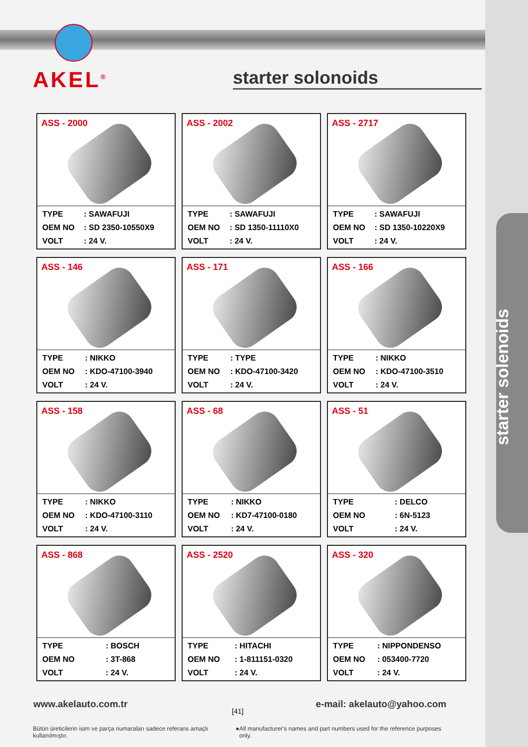starter solenoids
AKEL<sup>®</sup> starter solonoids
ASS - 2000
| TYPE | : SAWAFUJI |
| OEM NO | : SD 2350-10550X9 |
| VOLT | : 24 V. |
ASS - 2002
| TYPE | : SAWAFUJI |
| OEM NO | : SD 1350-11110X0 |
| VOLT | : 24 V. |
ASS - 2717
| TYPE | : SAWAFUJI |
| OEM NO | : SD 1350-10220X9 |
| VOLT | : 24 V. |
ASS - 146
| TYPE | : NIKKO |
| OEM NO | : KDO-47100-3940 |
| VOLT | : 24 V. |
ASS - 171
| TYPE | : TYPE |
| OEM NO | : KDO-47100-3420 |
| VOLT | : 24 V. |
ASS - 166
| TYPE | : NIKKO |
| OEM NO | : KDO-47100-3510 |
| VOLT | : 24 V. |
ASS - 158
| TYPE | : NIKKO |
| OEM NO | : KDO-47100-3110 |
| VOLT | : 24 V. |
ASS - 68
| TYPE | : NIKKO |
| OEM NO | : KD7-47100-0180 |
| VOLT | : 24 V. |
ASS - 51
| TYPE | : DELCO |
| OEM NO | : 6N-5123 |
| VOLT | : 24 V. |
ASS - 868
| TYPE | : BOSCH |
| OEM NO | : 3T-868 |
| VOLT | : 24 V. |
ASS - 2520
| TYPE | : HITACHI |
| OEM NO | : 1-811151-0320 |
| VOLT | : 24 V. |
ASS - 320
| TYPE | : NIPPONDENSO |
| OEM NO | : 053400-7720 |
| VOLT | : 24 V. |
www.akelauto.com.tr e-mail: akelauto@yahoo.com
[41]
Bütün üreticilerin isim ve parça numaraları sadece referans amaçlı kullanılmıştır. ● All manufacturer's names and part numbers used for the reference purposes only.